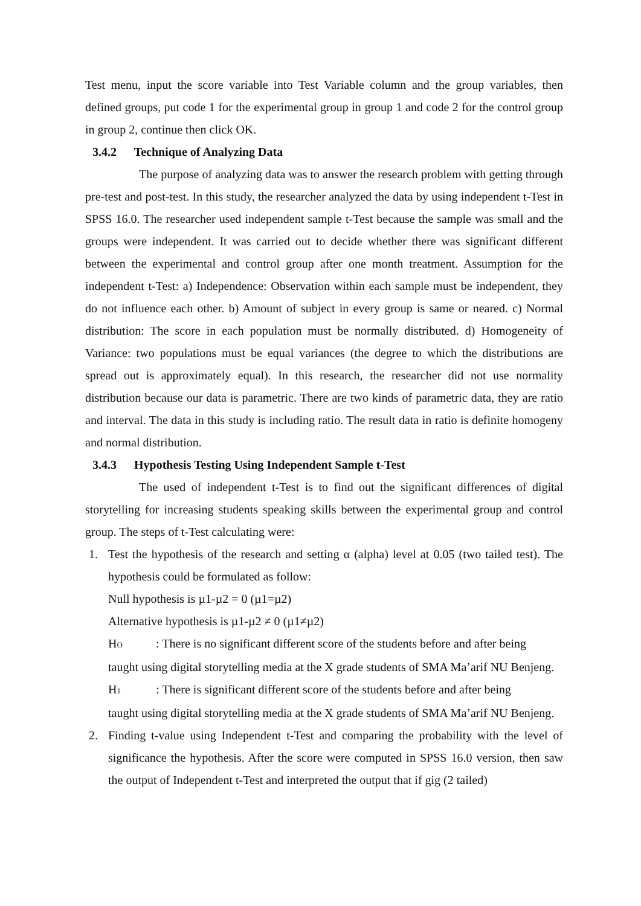Test menu, input the score variable into Test Variable column and the group variables, then defined groups, put code 1 for the experimental group in group 1 and code 2 for the control group in group 2, continue then click OK.
3.4.2 Technique of Analyzing Data
The purpose of analyzing data was to answer the research problem with getting through pre-test and post-test. In this study, the researcher analyzed the data by using independent t-Test in SPSS 16.0. The researcher used independent sample t-Test because the sample was small and the groups were independent. It was carried out to decide whether there was significant different between the experimental and control group after one month treatment. Assumption for the independent t-Test: a) Independence: Observation within each sample must be independent, they do not influence each other. b) Amount of subject in every group is same or neared. c) Normal distribution: The score in each population must be normally distributed. d) Homogeneity of Variance: two populations must be equal variances (the degree to which the distributions are spread out is approximately equal). In this research, the researcher did not use normality distribution because our data is parametric. There are two kinds of parametric data, they are ratio and interval. The data in this study is including ratio. The result data in ratio is definite homogeny and normal distribution.
3.4.3 Hypothesis Testing Using Independent Sample t-Test
The used of independent t-Test is to find out the significant differences of digital storytelling for increasing students speaking skills between the experimental group and control group. The steps of t-Test calculating were:
1. Test the hypothesis of the research and setting α (alpha) level at 0.05 (two tailed test). The hypothesis could be formulated as follow:
Null hypothesis is µ1-µ2 = 0 (µ1=µ2)
Alternative hypothesis is µ1-µ2 ≠ 0 (µ1≠µ2)
H<sub>O</sub>
: There is no significant different score of the students before and after being
taught using digital storytelling media at the X grade students of SMA Ma’arif NU Benjeng.
H<sub>1</sub>
: There is significant different score of the students before and after being
taught using digital storytelling media at the X grade students of SMA Ma’arif NU Benjeng.
2. Finding t-value using Independent t-Test and comparing the probability with the level of significance the hypothesis. After the score were computed in SPSS 16.0 version, then saw the output of Independent t-Test and interpreted the output that if gig (2 tailed)